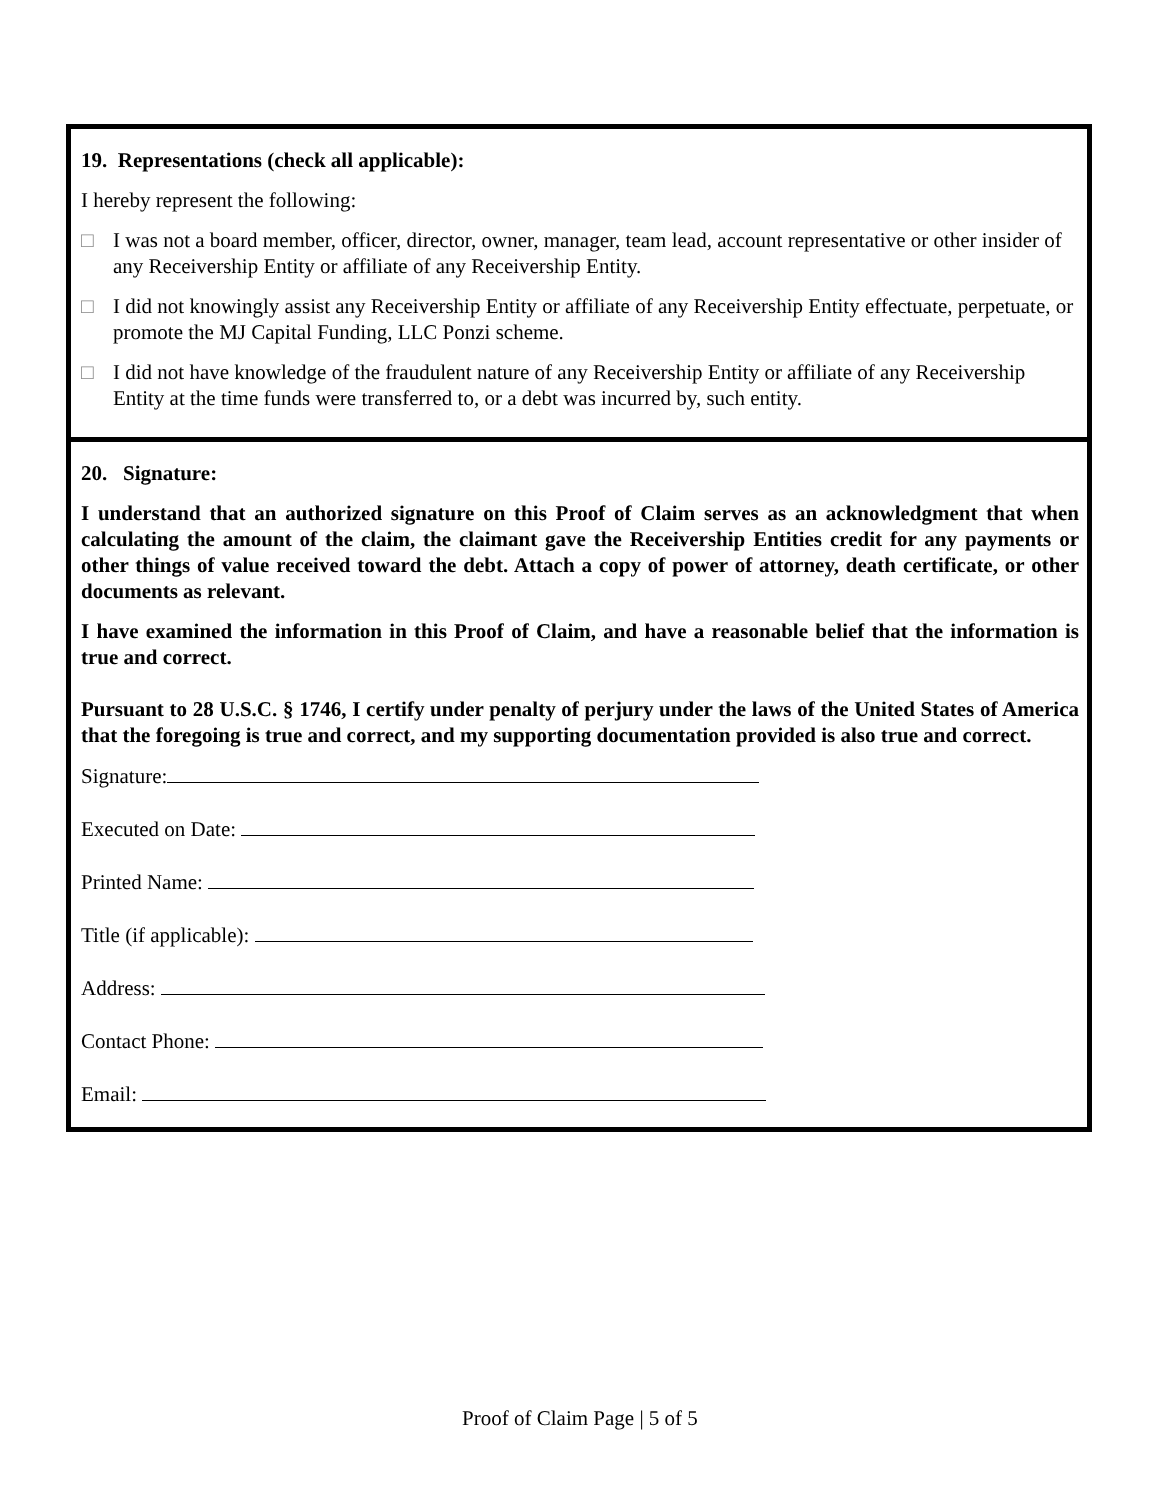19. Representations (check all applicable):
I hereby represent the following:
□ I was not a board member, officer, director, owner, manager, team lead, account representative or other insider of any Receivership Entity or affiliate of any Receivership Entity.
□ I did not knowingly assist any Receivership Entity or affiliate of any Receivership Entity effectuate, perpetuate, or promote the MJ Capital Funding, LLC Ponzi scheme.
□ I did not have knowledge of the fraudulent nature of any Receivership Entity or affiliate of any Receivership Entity at the time funds were transferred to, or a debt was incurred by, such entity.
20. Signature:
I understand that an authorized signature on this Proof of Claim serves as an acknowledgment that when calculating the amount of the claim, the claimant gave the Receivership Entities credit for any payments or other things of value received toward the debt. Attach a copy of power of attorney, death certificate, or other documents as relevant.
I have examined the information in this Proof of Claim, and have a reasonable belief that the information is true and correct.
Pursuant to 28 U.S.C. § 1746, I certify under penalty of perjury under the laws of the United States of America that the foregoing is true and correct, and my supporting documentation provided is also true and correct.
Signature:
Executed on Date:
Printed Name:
Title (if applicable):
Address:
Contact Phone:
Email:
Proof of Claim Page | 5 of 5